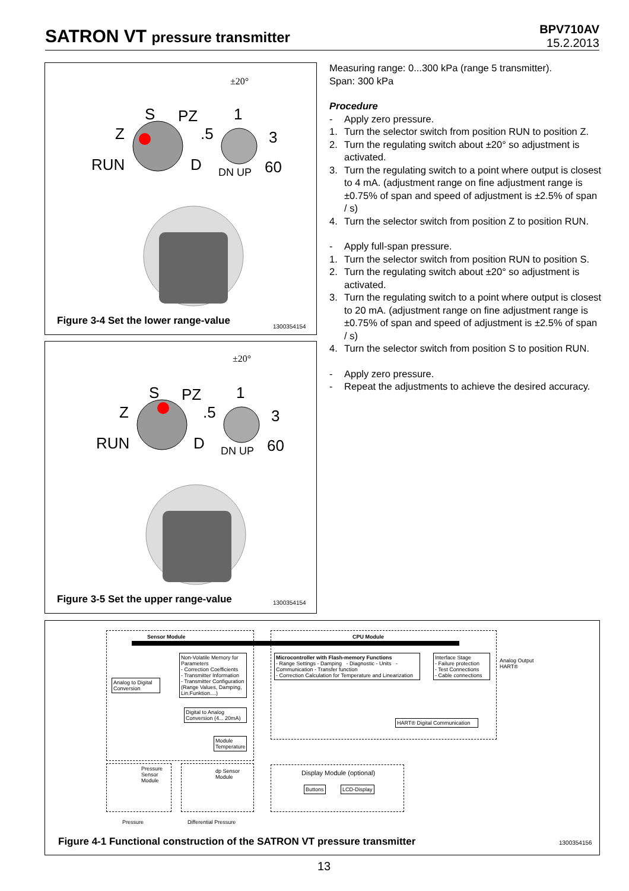SATRON VT pressure transmitter
BPV710AV
15.2.2013
S
PZ
Z
RUN
D
1
.5
3
60
DN UP
±20°
Figure 3-4 Set the lower range-value
1300354154
S
PZ
Z
RUN
D
1
.5
3
60
DN UP
±20°
Figure 3-5 Set the upper range-value
1300354154
Measuring range: 0...300 kPa (range 5 transmitter).
Span: 300 kPa
Procedure
- Apply zero pressure.
1. Turn the selector switch from position RUN to position Z.
2. Turn the regulating switch about ±20° so adjustment is activated.
3. Turn the regulating switch to a point where output is closest to 4 mA. (adjustment range on fine adjustment range is ±0.75% of span and speed of adjustment is ±2.5% of span / s)
4. Turn the selector switch from position Z to position RUN.
- Apply full-span pressure.
1. Turn the selector switch from position RUN to position S.
2. Turn the regulating switch about ±20° so adjustment is activated.
3. Turn the regulating switch to a point where output is closest to 20 mA. (adjustment range on fine adjustment range is ±0.75% of span and speed of adjustment is ±2.5% of span / s)
4. Turn the selector switch from position S to position RUN.
- Apply zero pressure.
- Repeat the adjustments to achieve the desired accuracy.
Sensor Module CPU Module
Non-Volatile Memory for Parameters
- Correction Coefficients
- Transmitter Information
- Transmitter Configuration (Range Values, Damping, Lin.Funktion....)
Analog to Digital Conversion
Microcontroller with Flash-memory Functions
- Range Settings - Damping - Diagnostic - Units - Communication - Transfer function
- Correction Calculation for Temperature and Linearization
Interface Stage
- Failure protection
- Test Connections
- Cable connections
Analog Output
HART®
Digital to Analog Conversion (4... 20mA)
Module Temperature
HART® Digital Communication
Pressure
Sensor
Module
dp Sensor
Module
Pressure Differential Pressure
Display Module (optional)
Buttons LCD-Display
Figure 4-1 Functional construction of the SATRON VT pressure transmitter
1300354156
13